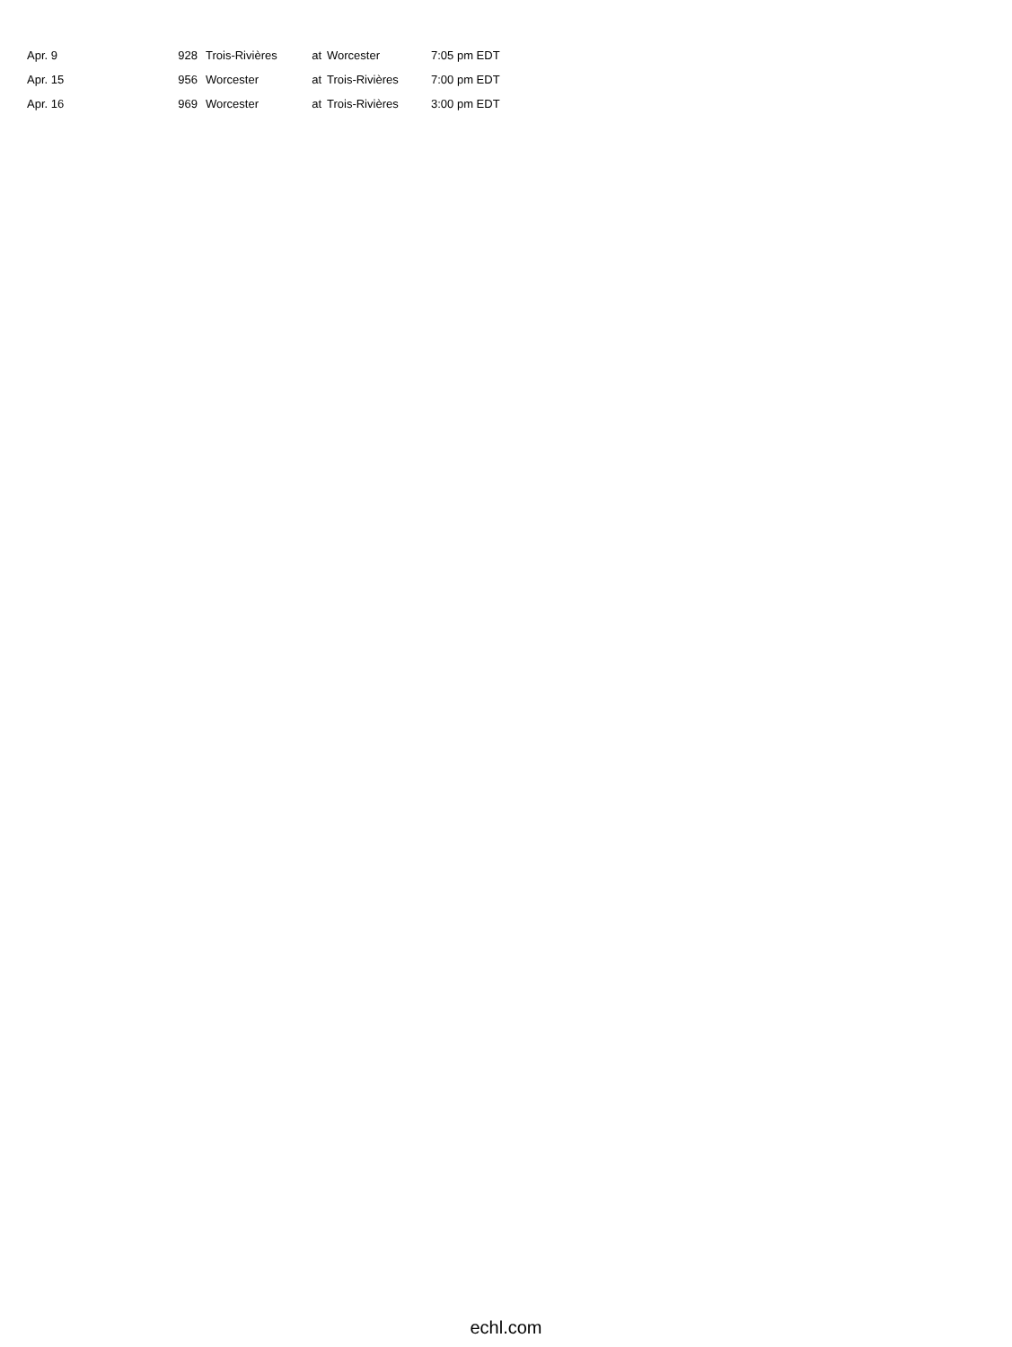| Apr. 9 | 928 | Trois-Rivières | at | Worcester | 7:05 pm EDT |
| Apr. 15 | 956 | Worcester | at | Trois-Rivières | 7:00 pm EDT |
| Apr. 16 | 969 | Worcester | at | Trois-Rivières | 3:00 pm EDT |
echl.com